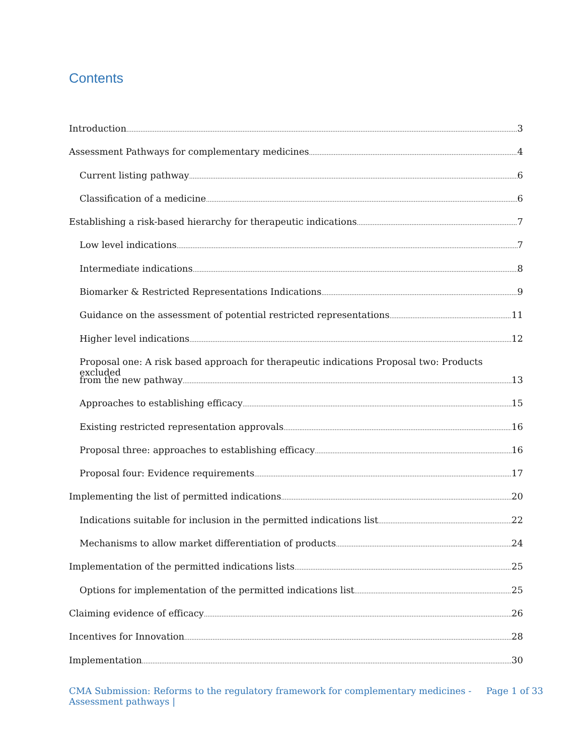Contents
Introduction 3
Assessment Pathways for complementary medicines 4
Current listing pathway 6
Classification of a medicine 6
Establishing a risk-based hierarchy for therapeutic indications 7
Low level indications 7
Intermediate indications 8
Biomarker & Restricted Representations Indications 9
Guidance on the assessment of potential restricted representations 11
Higher level indications 12
Proposal one: A risk based approach for therapeutic indications Proposal two: Products excluded
from the new pathway 13
Approaches to establishing efficacy 15
Existing restricted representation approvals 16
Proposal three: approaches to establishing efficacy 16
Proposal four: Evidence requirements 17
Implementing the list of permitted indications 20
Indications suitable for inclusion in the permitted indications list 22
Mechanisms to allow market differentiation of products 24
Implementation of the permitted indications lists 25
Options for implementation of the permitted indications list 25
Claiming evidence of efficacy 26
Incentives for Innovation 28
Implementation 30
CMA Submission: Reforms to the regulatory framework for complementary medicines -
Assessment pathways |
Page 1 of 33